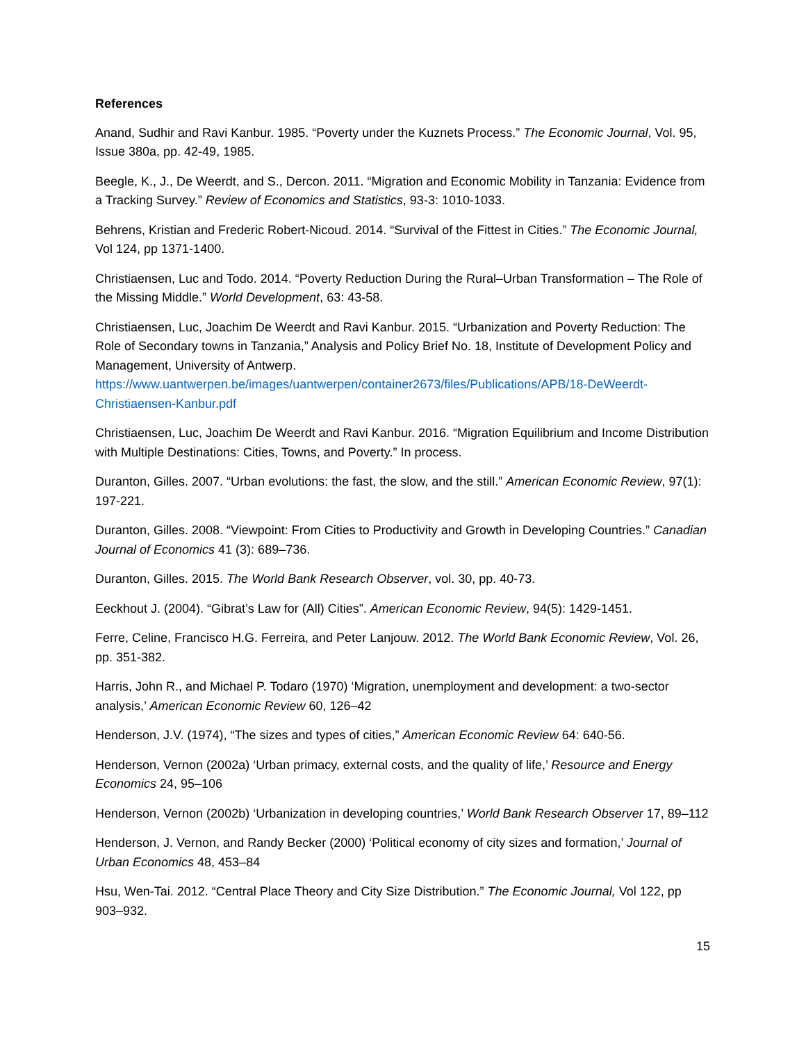References
Anand, Sudhir and Ravi Kanbur. 1985. “Poverty under the Kuznets Process.” The Economic Journal, Vol. 95, Issue 380a, pp. 42-49, 1985.
Beegle, K., J., De Weerdt, and S., Dercon. 2011. “Migration and Economic Mobility in Tanzania: Evidence from a Tracking Survey.” Review of Economics and Statistics, 93-3: 1010-1033.
Behrens, Kristian and Frederic Robert-Nicoud. 2014. “Survival of the Fittest in Cities.” The Economic Journal, Vol 124, pp 1371-1400.
Christiaensen, Luc and Todo. 2014. “Poverty Reduction During the Rural–Urban Transformation – The Role of the Missing Middle.” World Development, 63: 43-58.
Christiaensen, Luc, Joachim De Weerdt and Ravi Kanbur. 2015. “Urbanization and Poverty Reduction: The Role of Secondary towns in Tanzania,” Analysis and Policy Brief No. 18, Institute of Development Policy and Management, University of Antwerp. https://www.uantwerpen.be/images/uantwerpen/container2673/files/Publications/APB/18-DeWeerdt-Christiaensen-Kanbur.pdf
Christiaensen, Luc, Joachim De Weerdt and Ravi Kanbur. 2016. “Migration Equilibrium and Income Distribution with Multiple Destinations: Cities, Towns, and Poverty.” In process.
Duranton, Gilles. 2007. “Urban evolutions: the fast, the slow, and the still.” American Economic Review, 97(1): 197-221.
Duranton, Gilles. 2008. “Viewpoint: From Cities to Productivity and Growth in Developing Countries.” Canadian Journal of Economics 41 (3): 689–736.
Duranton, Gilles. 2015. The World Bank Research Observer, vol. 30, pp. 40-73.
Eeckhout J. (2004). “Gibrat’s Law for (All) Cities”. American Economic Review, 94(5): 1429-1451.
Ferre, Celine, Francisco H.G. Ferreira, and Peter Lanjouw. 2012. The World Bank Economic Review, Vol. 26, pp. 351-382.
Harris, John R., and Michael P. Todaro (1970) ‘Migration, unemployment and development: a two-sector analysis,’ American Economic Review 60, 126–42
Henderson, J.V. (1974), “The sizes and types of cities,” American Economic Review 64: 640-56.
Henderson, Vernon (2002a) ‘Urban primacy, external costs, and the quality of life,’ Resource and Energy Economics 24, 95–106
Henderson, Vernon (2002b) ‘Urbanization in developing countries,’ World Bank Research Observer 17, 89–112
Henderson, J. Vernon, and Randy Becker (2000) ‘Political economy of city sizes and formation,’ Journal of Urban Economics 48, 453–84
Hsu, Wen-Tai. 2012. “Central Place Theory and City Size Distribution.” The Economic Journal, Vol 122, pp 903–932.
15